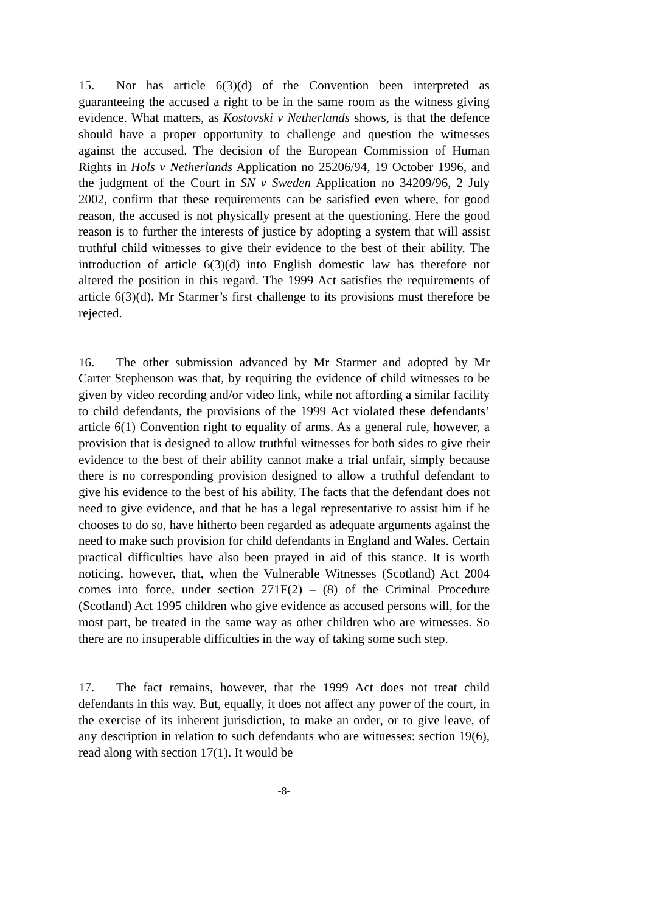15. Nor has article 6(3)(d) of the Convention been interpreted as guaranteeing the accused a right to be in the same room as the witness giving evidence. What matters, as Kostovski v Netherlands shows, is that the defence should have a proper opportunity to challenge and question the witnesses against the accused. The decision of the European Commission of Human Rights in Hols v Netherlands Application no 25206/94, 19 October 1996, and the judgment of the Court in SN v Sweden Application no 34209/96, 2 July 2002, confirm that these requirements can be satisfied even where, for good reason, the accused is not physically present at the questioning. Here the good reason is to further the interests of justice by adopting a system that will assist truthful child witnesses to give their evidence to the best of their ability. The introduction of article 6(3)(d) into English domestic law has therefore not altered the position in this regard. The 1999 Act satisfies the requirements of article 6(3)(d). Mr Starmer’s first challenge to its provisions must therefore be rejected.
16. The other submission advanced by Mr Starmer and adopted by Mr Carter Stephenson was that, by requiring the evidence of child witnesses to be given by video recording and/or video link, while not affording a similar facility to child defendants, the provisions of the 1999 Act violated these defendants’ article 6(1) Convention right to equality of arms. As a general rule, however, a provision that is designed to allow truthful witnesses for both sides to give their evidence to the best of their ability cannot make a trial unfair, simply because there is no corresponding provision designed to allow a truthful defendant to give his evidence to the best of his ability. The facts that the defendant does not need to give evidence, and that he has a legal representative to assist him if he chooses to do so, have hitherto been regarded as adequate arguments against the need to make such provision for child defendants in England and Wales. Certain practical difficulties have also been prayed in aid of this stance. It is worth noticing, however, that, when the Vulnerable Witnesses (Scotland) Act 2004 comes into force, under section 271F(2) – (8) of the Criminal Procedure (Scotland) Act 1995 children who give evidence as accused persons will, for the most part, be treated in the same way as other children who are witnesses. So there are no insuperable difficulties in the way of taking some such step.
17. The fact remains, however, that the 1999 Act does not treat child defendants in this way. But, equally, it does not affect any power of the court, in the exercise of its inherent jurisdiction, to make an order, or to give leave, of any description in relation to such defendants who are witnesses: section 19(6), read along with section 17(1). It would be
-8-